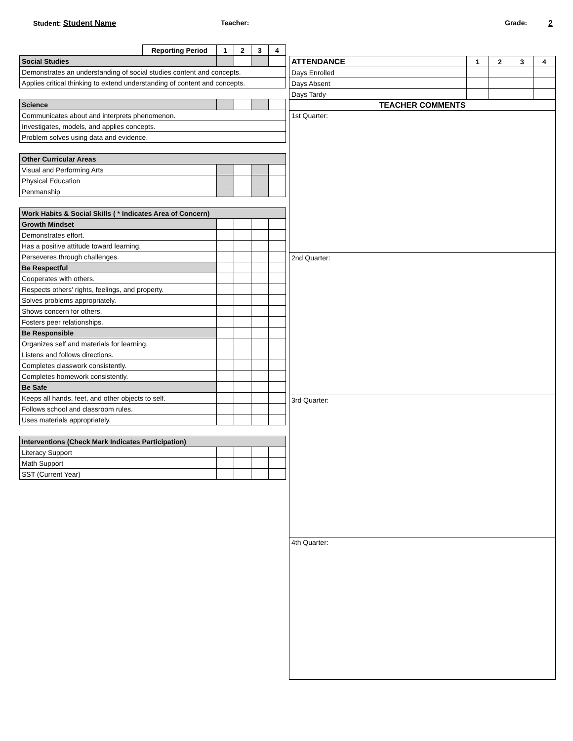Student: Student Name Teacher: Grade: 2
| | Reporting Period | 1 | 2 | 3 | 4 |
| Social Studies | | | | | |
| Demonstrates an understanding of social studies content and concepts. | | | | | |
| Applies critical thinking to extend understanding of content and concepts. | | | | | |
| Science | | | | | |
| Communicates about and interprets phenomenon. | | | | | |
| Investigates, models, and applies concepts. | | | | | |
| Problem solves using data and evidence. | | | | | |
| Other Curricular Areas | | | | | |
| Visual and Performing Arts | | | | | |
| Physical Education | | | | | |
| Penmanship | | | | | |
| Work Habits & Social Skills ( * Indicates Area of Concern) | | | | | |
| Growth Mindset | | | | | |
| Demonstrates effort. | | | | | |
| Has a positive attitude toward learning. | | | | | |
| Perseveres through challenges. | | | | | |
| Be Respectful | | | | | |
| Cooperates with others. | | | | | |
| Respects others' rights, feelings, and property. | | | | | |
| Solves problems appropriately. | | | | | |
| Shows concern for others. | | | | | |
| Fosters peer relationships. | | | | | |
| Be Responsible | | | | | |
| Organizes self and materials for learning. | | | | | |
| Listens and follows directions. | | | | | |
| Completes classwork consistently. | | | | | |
| Completes homework consistently. | | | | | |
| Be Safe | | | | | |
| Keeps all hands, feet, and other objects to self. | | | | | |
| Follows school and classroom rules. | | | | | |
| Uses materials appropriately. | | | | | |
| Interventions (Check Mark Indicates Participation) | | | | | |
| Literacy Support | | | | | |
| Math Support | | | | | |
| SST (Current Year) | | | | | |
| ATTENDANCE | 1 | 2 | 3 | 4 |
| Days Enrolled | | | | |
| Days Absent | | | | |
| Days Tardy | | | | |
| TEACHER COMMENTS | | | | |
1st Quarter:
2nd Quarter:
3rd Quarter:
4th Quarter: